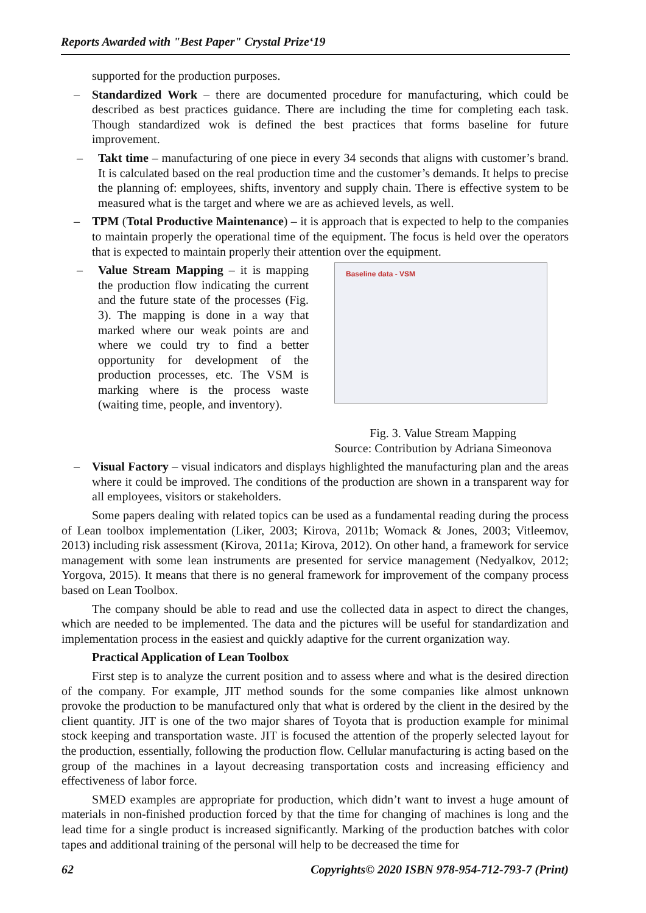Reports Awarded with "Best Paper" Crystal Prize‘19
supported for the production purposes.
– Standardized Work – there are documented procedure for manufacturing, which could be described as best practices guidance. There are including the time for completing each task. Though standardized wok is defined the best practices that forms baseline for future improvement.
– Takt time – manufacturing of one piece in every 34 seconds that aligns with customer’s brand. It is calculated based on the real production time and the customer’s demands. It helps to precise the planning of: employees, shifts, inventory and supply chain. There is effective system to be measured what is the target and where we are as achieved levels, as well.
– TPM (Total Productive Maintenance) – it is approach that is expected to help to the companies to maintain properly the operational time of the equipment. The focus is held over the operators that is expected to maintain properly their attention over the equipment.
– Value Stream Mapping – it is mapping the production flow indicating the current and the future state of the processes (Fig. 3). The mapping is done in a way that marked where our weak points are and where we could try to find a better opportunity for development of the production processes, etc. The VSM is marking where is the process waste (waiting time, people, and inventory).
Baseline data - VSM
Fig. 3. Value Stream Mapping
Source: Contribution by Adriana Simeonova
– Visual Factory – visual indicators and displays highlighted the manufacturing plan and the areas where it could be improved. The conditions of the production are shown in a transparent way for all employees, visitors or stakeholders.
Some papers dealing with related topics can be used as a fundamental reading during the process of Lean toolbox implementation (Liker, 2003; Kirova, 2011b; Womack & Jones, 2003; Vitleemov, 2013) including risk assessment (Kirova, 2011a; Kirova, 2012). On other hand, a framework for service management with some lean instruments are presented for service management (Nedyalkov, 2012; Yorgova, 2015). It means that there is no general framework for improvement of the company process based on Lean Toolbox.
The company should be able to read and use the collected data in aspect to direct the changes, which are needed to be implemented. The data and the pictures will be useful for standardization and implementation process in the easiest and quickly adaptive for the current organization way.
Practical Application of Lean Toolbox
First step is to analyze the current position and to assess where and what is the desired direction of the company. For example, JIT method sounds for the some companies like almost unknown provoke the production to be manufactured only that what is ordered by the client in the desired by the client quantity. JIT is one of the two major shares of Toyota that is production example for minimal stock keeping and transportation waste. JIT is focused the attention of the properly selected layout for the production, essentially, following the production flow. Cellular manufacturing is acting based on the group of the machines in a layout decreasing transportation costs and increasing efficiency and effectiveness of labor force.
SMED examples are appropriate for production, which didn’t want to invest a huge amount of materials in non-finished production forced by that the time for changing of machines is long and the lead time for a single product is increased significantly. Marking of the production batches with color tapes and additional training of the personal will help to be decreased the time for
62 Copyrights© 2020 ISBN 978-954-712-793-7 (Print)